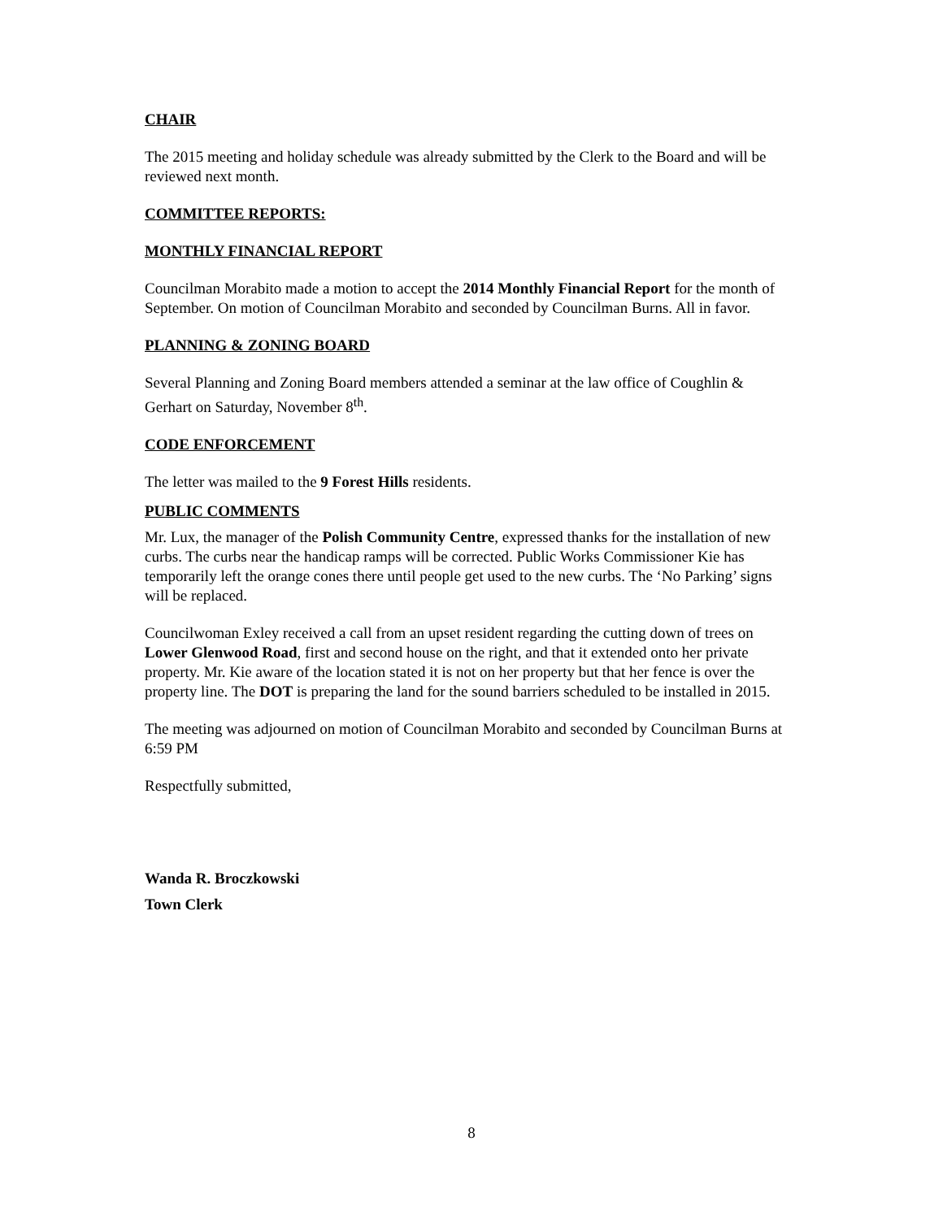CHAIR
The 2015 meeting and holiday schedule was already submitted by the Clerk to the Board and will be reviewed next month.
COMMITTEE REPORTS:
MONTHLY FINANCIAL REPORT
Councilman Morabito made a motion to accept the 2014 Monthly Financial Report for the month of September. On motion of Councilman Morabito and seconded by Councilman Burns. All in favor.
PLANNING & ZONING BOARD
Several Planning and Zoning Board members attended a seminar at the law office of Coughlin & Gerhart on Saturday, November 8<sup>th</sup>.
CODE ENFORCEMENT
The letter was mailed to the 9 Forest Hills residents.
PUBLIC COMMENTS
Mr. Lux, the manager of the Polish Community Centre, expressed thanks for the installation of new curbs. The curbs near the handicap ramps will be corrected. Public Works Commissioner Kie has temporarily left the orange cones there until people get used to the new curbs. The ‘No Parking’ signs will be replaced.
Councilwoman Exley received a call from an upset resident regarding the cutting down of trees on Lower Glenwood Road, first and second house on the right, and that it extended onto her private property. Mr. Kie aware of the location stated it is not on her property but that her fence is over the property line. The DOT is preparing the land for the sound barriers scheduled to be installed in 2015.
The meeting was adjourned on motion of Councilman Morabito and seconded by Councilman Burns at 6:59 PM
Respectfully submitted,
Wanda R. Broczkowski
Town Clerk
8